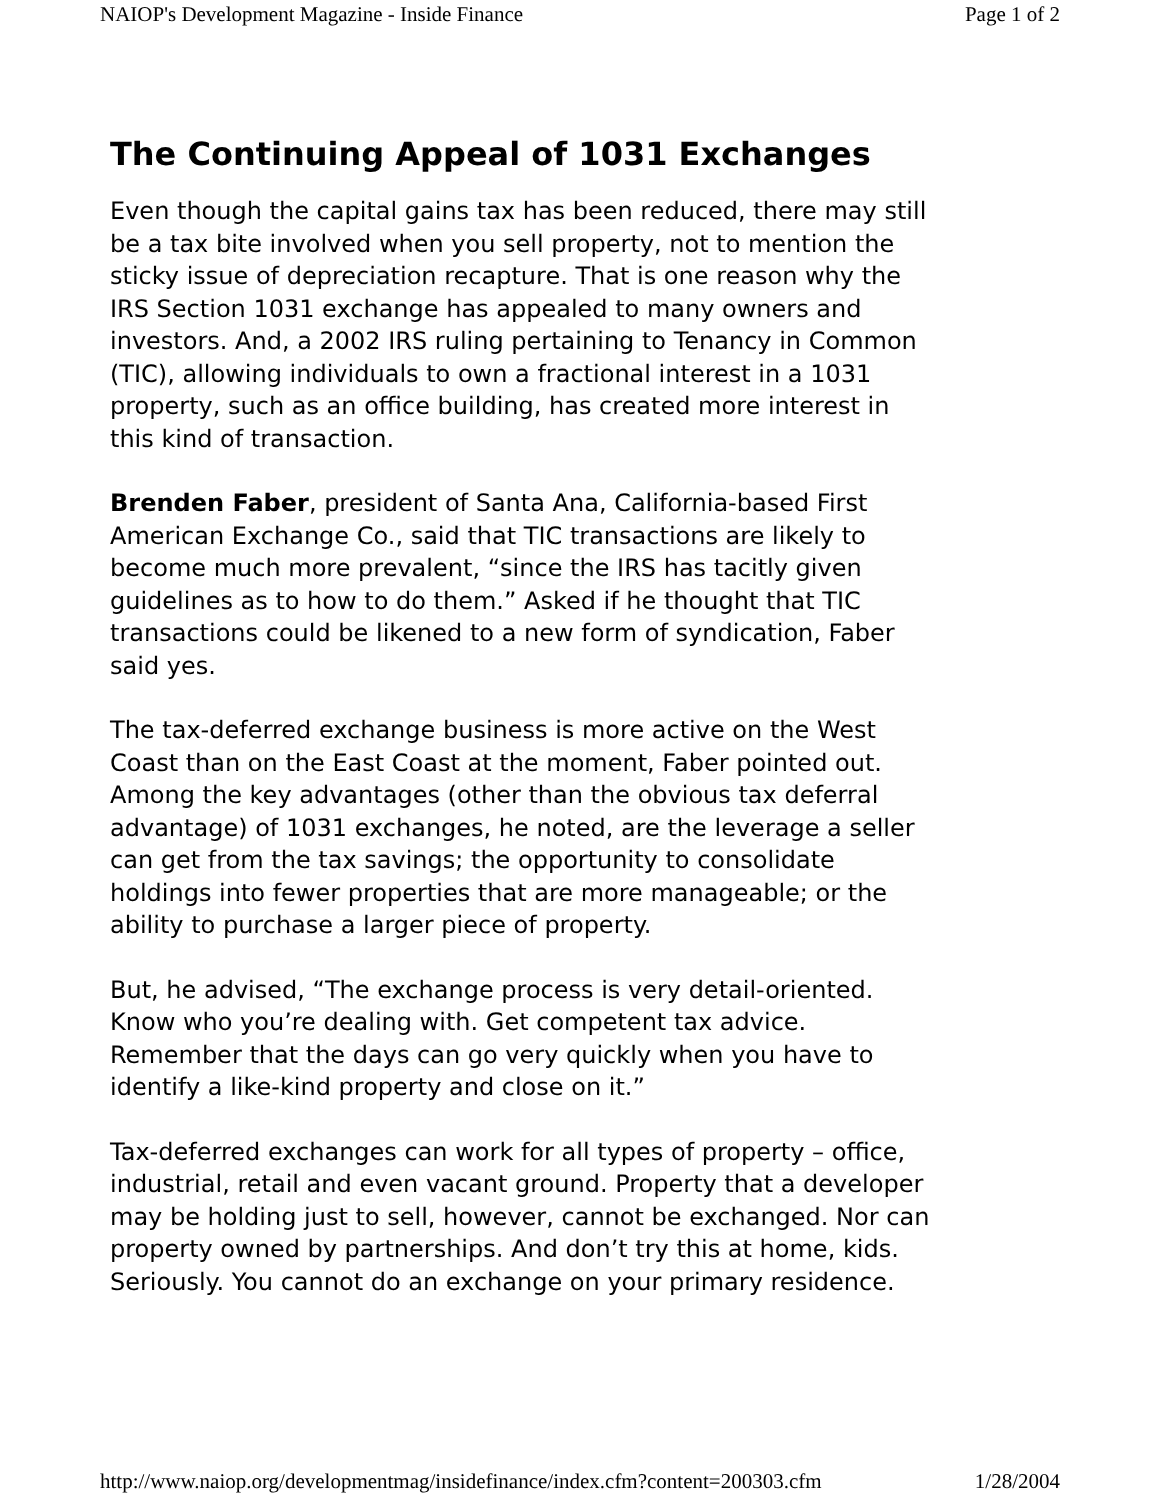NAIOP's Development Magazine - Inside Finance Page 1 of 2
The Continuing Appeal of 1031 Exchanges
Even though the capital gains tax has been reduced, there may still be a tax bite involved when you sell property, not to mention the sticky issue of depreciation recapture. That is one reason why the IRS Section 1031 exchange has appealed to many owners and investors. And, a 2002 IRS ruling pertaining to Tenancy in Common (TIC), allowing individuals to own a fractional interest in a 1031 property, such as an office building, has created more interest in this kind of transaction.
Brenden Faber, president of Santa Ana, California-based First American Exchange Co., said that TIC transactions are likely to become much more prevalent, “since the IRS has tacitly given guidelines as to how to do them.” Asked if he thought that TIC transactions could be likened to a new form of syndication, Faber said yes.
The tax-deferred exchange business is more active on the West Coast than on the East Coast at the moment, Faber pointed out. Among the key advantages (other than the obvious tax deferral advantage) of 1031 exchanges, he noted, are the leverage a seller can get from the tax savings; the opportunity to consolidate holdings into fewer properties that are more manageable; or the ability to purchase a larger piece of property.
But, he advised, “The exchange process is very detail-oriented. Know who you’re dealing with. Get competent tax advice. Remember that the days can go very quickly when you have to identify a like-kind property and close on it.”
Tax-deferred exchanges can work for all types of property – office, industrial, retail and even vacant ground. Property that a developer may be holding just to sell, however, cannot be exchanged. Nor can property owned by partnerships. And don’t try this at home, kids. Seriously. You cannot do an exchange on your primary residence.
http://www.naiop.org/developmentmag/insidefinance/index.cfm?content=200303.cfm 1/28/2004